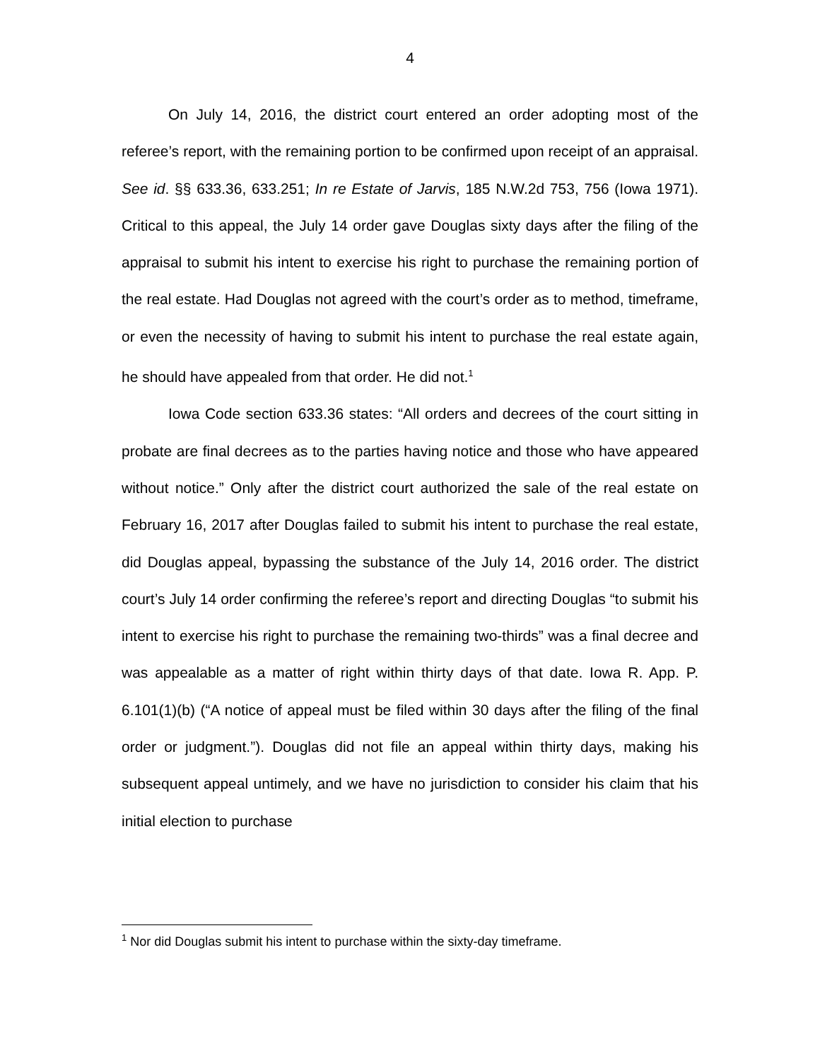4
On July 14, 2016, the district court entered an order adopting most of the referee’s report, with the remaining portion to be confirmed upon receipt of an appraisal. See id. §§ 633.36, 633.251; In re Estate of Jarvis, 185 N.W.2d 753, 756 (Iowa 1971). Critical to this appeal, the July 14 order gave Douglas sixty days after the filing of the appraisal to submit his intent to exercise his right to purchase the remaining portion of the real estate. Had Douglas not agreed with the court’s order as to method, timeframe, or even the necessity of having to submit his intent to purchase the real estate again, he should have appealed from that order. He did not.<sup>1</sup>
Iowa Code section 633.36 states: “All orders and decrees of the court sitting in probate are final decrees as to the parties having notice and those who have appeared without notice.” Only after the district court authorized the sale of the real estate on February 16, 2017 after Douglas failed to submit his intent to purchase the real estate, did Douglas appeal, bypassing the substance of the July 14, 2016 order. The district court’s July 14 order confirming the referee’s report and directing Douglas “to submit his intent to exercise his right to purchase the remaining two-thirds” was a final decree and was appealable as a matter of right within thirty days of that date. Iowa R. App. P. 6.101(1)(b) (“A notice of appeal must be filed within 30 days after the filing of the final order or judgment.”). Douglas did not file an appeal within thirty days, making his subsequent appeal untimely, and we have no jurisdiction to consider his claim that his initial election to purchase
<sup>1</sup> Nor did Douglas submit his intent to purchase within the sixty-day timeframe.